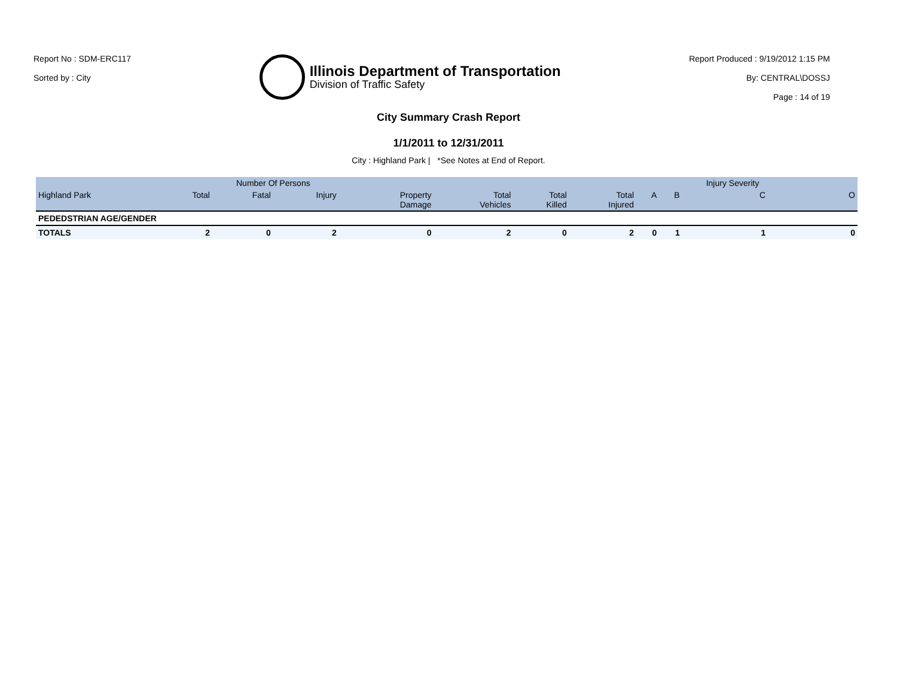Report No : SDM-ERC117
Sorted by : City
Illinois Department of Transportation
Division of Traffic Safety
Report Produced : 9/19/2012 1:15 PM
By: CENTRAL\DOSSJ
Page : 14 of 19
City Summary Crash Report
1/1/2011 to 12/31/2011
City : Highland Park | *See Notes at End of Report.
| | | Number Of Persons | | | | | | | | Injury Severity | |
| --- | --- | --- | --- | --- | --- | --- | --- | --- | --- | --- | --- |
| Highland Park | Total | Fatal | Injury | Property Damage | Total Vehicles | Total Killed | Total Injured | A | B | C | O |
| PEDEDSTRIAN AGE/GENDER | | | | | | | | | | | |
| TOTALS | 2 | 0 | 2 | 0 | 2 | 0 | 2 | 0 | 1 | 1 | 0 |